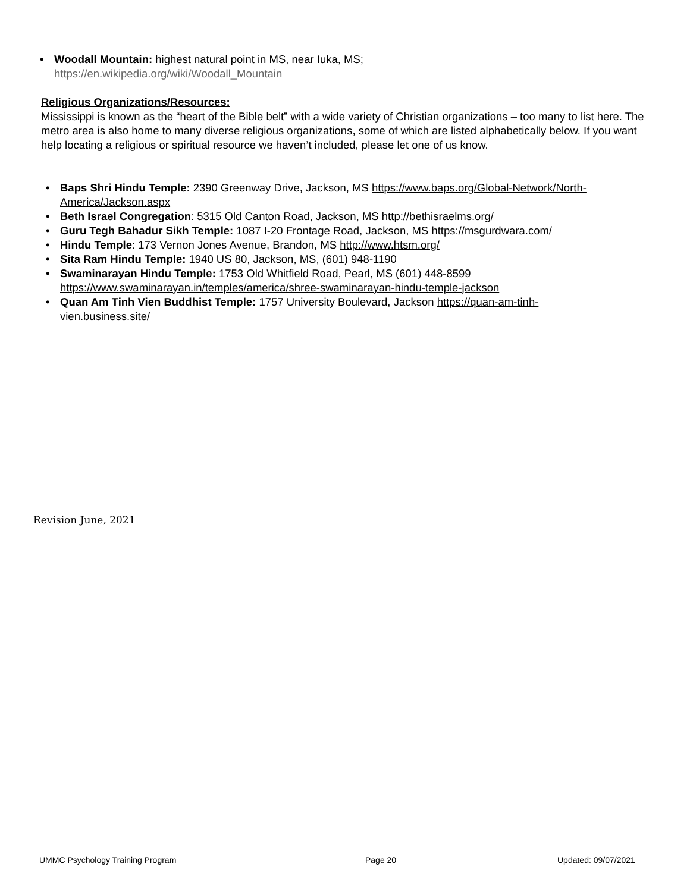• Woodall Mountain: highest natural point in MS, near Iuka, MS;
https://en.wikipedia.org/wiki/Woodall_Mountain
Religious Organizations/Resources:
Mississippi is known as the “heart of the Bible belt” with a wide variety of Christian organizations – too many to list here. The metro area is also home to many diverse religious organizations, some of which are listed alphabetically below. If you want help locating a religious or spiritual resource we haven’t included, please let one of us know.
• Baps Shri Hindu Temple: 2390 Greenway Drive, Jackson, MS https://www.baps.org/Global-Network/North-America/Jackson.aspx
• Beth Israel Congregation: 5315 Old Canton Road, Jackson, MS http://bethisraelms.org/
• Guru Tegh Bahadur Sikh Temple: 1087 I-20 Frontage Road, Jackson, MS https://msgurdwara.com/
• Hindu Temple: 173 Vernon Jones Avenue, Brandon, MS http://www.htsm.org/
• Sita Ram Hindu Temple: 1940 US 80, Jackson, MS, (601) 948-1190
• Swaminarayan Hindu Temple: 1753 Old Whitfield Road, Pearl, MS (601) 448-8599
https://www.swaminarayan.in/temples/america/shree-swaminarayan-hindu-temple-jackson
• Quan Am Tinh Vien Buddhist Temple: 1757 University Boulevard, Jackson https://quan-am-tinh-
vien.business.site/
Revision June, 2021
UMMC Psychology Training Program
Page 20 Updated: 09/07/2021